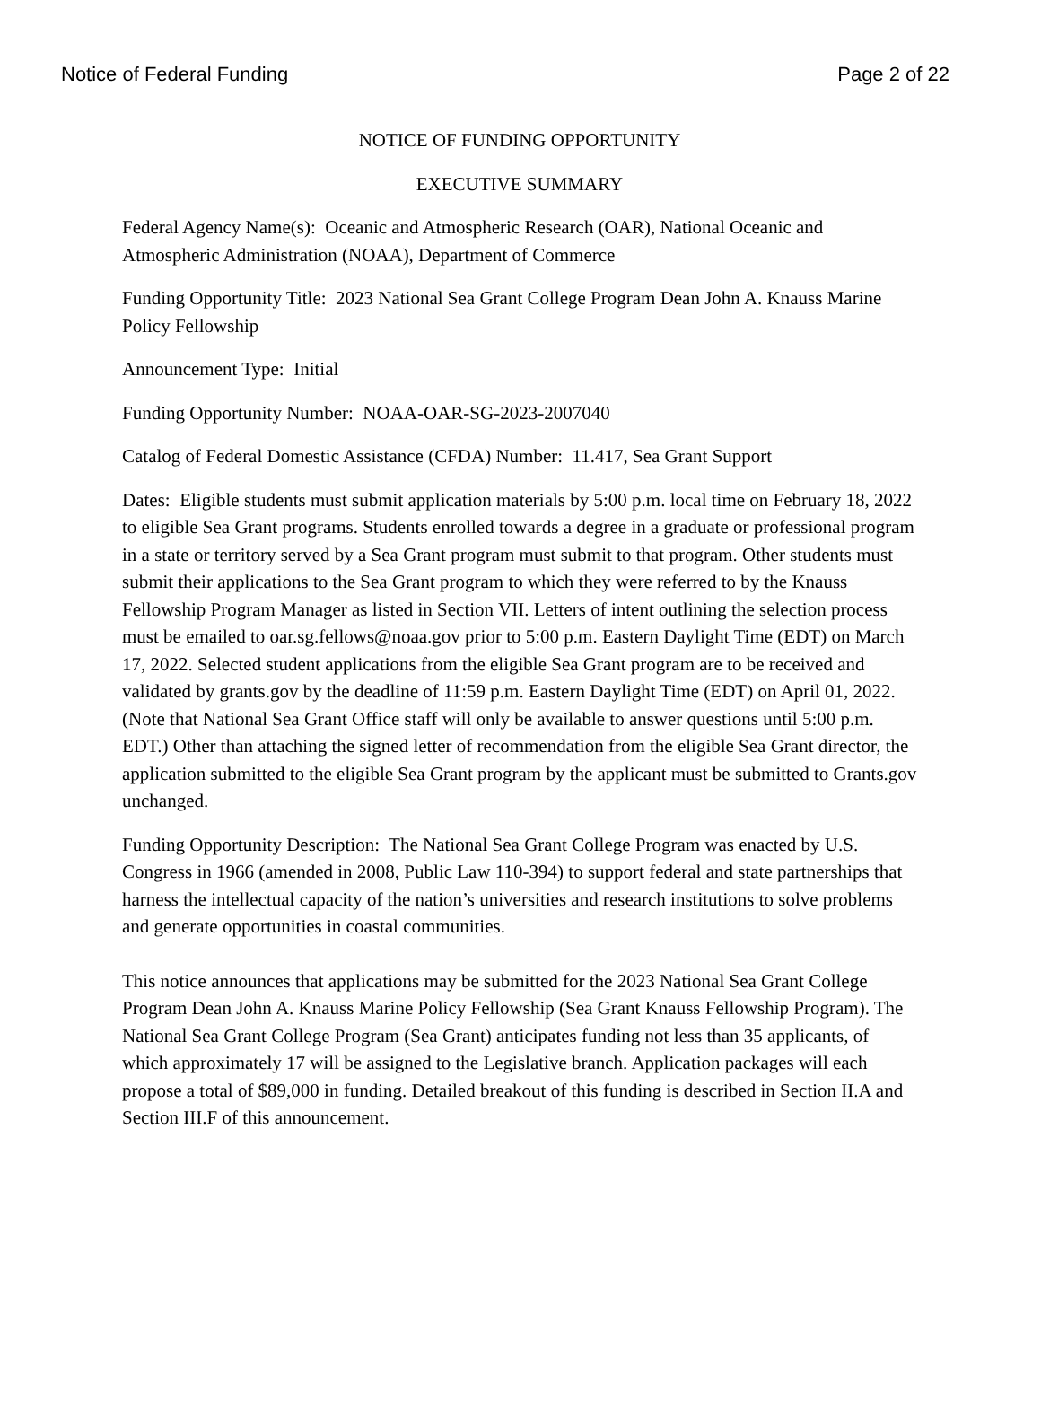Notice of Federal Funding Page 2 of 22
NOTICE OF FUNDING OPPORTUNITY
EXECUTIVE SUMMARY
Federal Agency Name(s): Oceanic and Atmospheric Research (OAR), National Oceanic and Atmospheric Administration (NOAA), Department of Commerce
Funding Opportunity Title: 2023 National Sea Grant College Program Dean John A. Knauss Marine Policy Fellowship
Announcement Type: Initial
Funding Opportunity Number: NOAA-OAR-SG-2023-2007040
Catalog of Federal Domestic Assistance (CFDA) Number: 11.417, Sea Grant Support
Dates: Eligible students must submit application materials by 5:00 p.m. local time on February 18, 2022 to eligible Sea Grant programs. Students enrolled towards a degree in a graduate or professional program in a state or territory served by a Sea Grant program must submit to that program. Other students must submit their applications to the Sea Grant program to which they were referred to by the Knauss Fellowship Program Manager as listed in Section VII. Letters of intent outlining the selection process must be emailed to oar.sg.fellows@noaa.gov prior to 5:00 p.m. Eastern Daylight Time (EDT) on March 17, 2022. Selected student applications from the eligible Sea Grant program are to be received and validated by grants.gov by the deadline of 11:59 p.m. Eastern Daylight Time (EDT) on April 01, 2022. (Note that National Sea Grant Office staff will only be available to answer questions until 5:00 p.m. EDT.) Other than attaching the signed letter of recommendation from the eligible Sea Grant director, the application submitted to the eligible Sea Grant program by the applicant must be submitted to Grants.gov unchanged.
Funding Opportunity Description: The National Sea Grant College Program was enacted by U.S. Congress in 1966 (amended in 2008, Public Law 110-394) to support federal and state partnerships that harness the intellectual capacity of the nation’s universities and research institutions to solve problems and generate opportunities in coastal communities.
This notice announces that applications may be submitted for the 2023 National Sea Grant College Program Dean John A. Knauss Marine Policy Fellowship (Sea Grant Knauss Fellowship Program). The National Sea Grant College Program (Sea Grant) anticipates funding not less than 35 applicants, of which approximately 17 will be assigned to the Legislative branch. Application packages will each propose a total of $89,000 in funding. Detailed breakout of this funding is described in Section II.A and Section III.F of this announcement.